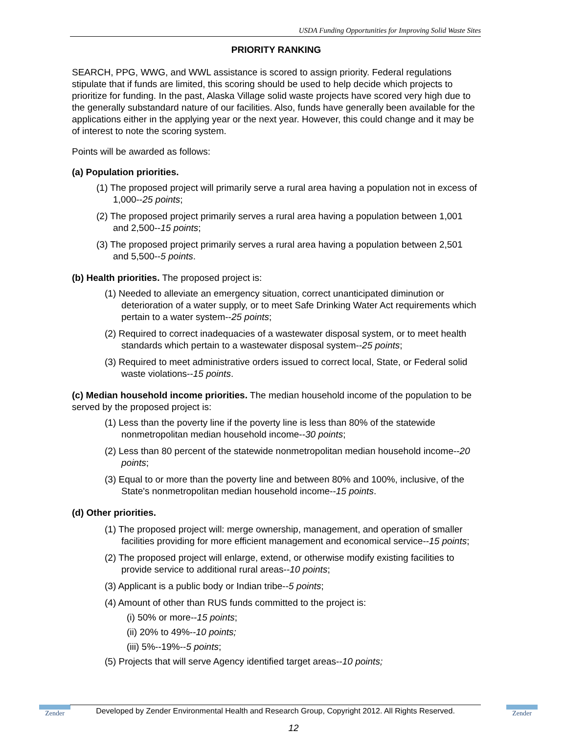USDA Funding Opportunities for Improving Solid Waste Sites
PRIORITY RANKING
SEARCH, PPG, WWG, and WWL assistance is scored to assign priority. Federal regulations stipulate that if funds are limited, this scoring should be used to help decide which projects to prioritize for funding. In the past, Alaska Village solid waste projects have scored very high due to the generally substandard nature of our facilities. Also, funds have generally been available for the applications either in the applying year or the next year. However, this could change and it may be of interest to note the scoring system.
Points will be awarded as follows:
(a) Population priorities.
(1) The proposed project will primarily serve a rural area having a population not in excess of 1,000--25 points;
(2) The proposed project primarily serves a rural area having a population between 1,001 and 2,500--15 points;
(3) The proposed project primarily serves a rural area having a population between 2,501 and 5,500--5 points.
(b) Health priorities. The proposed project is:
(1) Needed to alleviate an emergency situation, correct unanticipated diminution or deterioration of a water supply, or to meet Safe Drinking Water Act requirements which pertain to a water system--25 points;
(2) Required to correct inadequacies of a wastewater disposal system, or to meet health standards which pertain to a wastewater disposal system--25 points;
(3) Required to meet administrative orders issued to correct local, State, or Federal solid waste violations--15 points.
(c) Median household income priorities. The median household income of the population to be served by the proposed project is:
(1) Less than the poverty line if the poverty line is less than 80% of the statewide nonmetropolitan median household income--30 points;
(2) Less than 80 percent of the statewide nonmetropolitan median household income--20 points;
(3) Equal to or more than the poverty line and between 80% and 100%, inclusive, of the State's nonmetropolitan median household income--15 points.
(d) Other priorities.
(1) The proposed project will: merge ownership, management, and operation of smaller facilities providing for more efficient management and economical service--15 points;
(2) The proposed project will enlarge, extend, or otherwise modify existing facilities to provide service to additional rural areas--10 points;
(3) Applicant is a public body or Indian tribe--5 points;
(4) Amount of other than RUS funds committed to the project is:
(i) 50% or more--15 points;
(ii) 20% to 49%--10 points;
(iii) 5%--19%--5 points;
(5) Projects that will serve Agency identified target areas--10 points;
Zender
Developed by Zender Environmental Health and Research Group, Copyright 2012. All Rights Reserved.
Zender
12